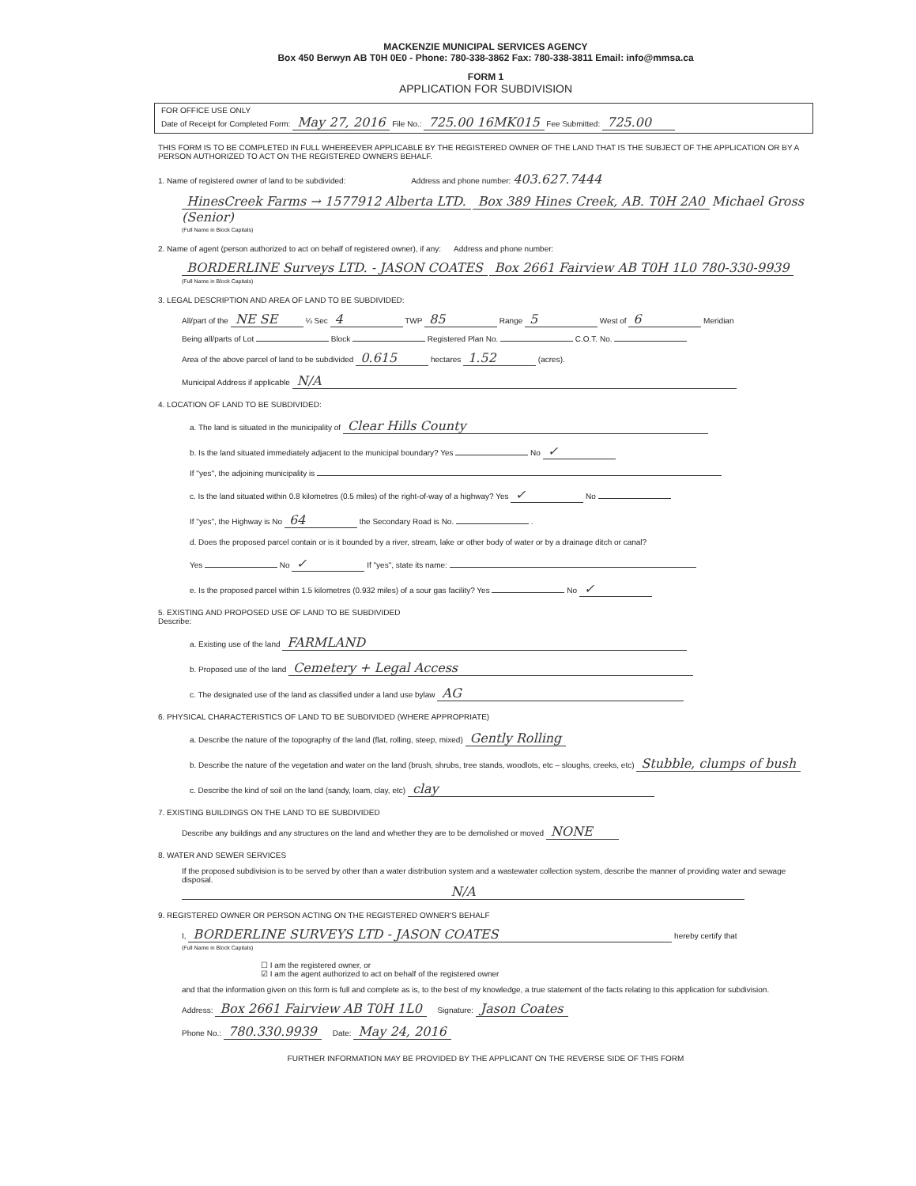MACKENZIE MUNICIPAL SERVICES AGENCY
Box 450 Berwyn AB T0H 0E0 - Phone: 780-338-3862 Fax: 780-338-3811 Email: info@mmsa.ca
FORM 1
APPLICATION FOR SUBDIVISION
FOR OFFICE USE ONLY
Date of Receipt for Completed Form: May 27, 2016 File No.: 725.00 16MK015 Fee Submitted: 725.00
THIS FORM IS TO BE COMPLETED IN FULL WHEREEVER APPLICABLE BY THE REGISTERED OWNER OF THE LAND THAT IS THE SUBJECT OF THE APPLICATION OR BY A PERSON AUTHORIZED TO ACT ON THE REGISTERED OWNERS BEHALF.
1. Name of registered owner of land to be subdivided: Address and phone number: 403.627.7444
HinesCreek Farms → 1577912 Alberta LTD. Box 389 Hines Creek, AB. T0H 2A0 Michael Gross (Senior)
(Full Name in Block Capitals)
2. Name of agent (person authorized to act on behalf of registered owner), if any: Address and phone number:
BORDERLINE Surveys LTD. - JASON COATES Box 2661 Fairview AB T0H 1L0 780-330-9939
(Full Name in Block Capitals)
3. LEGAL DESCRIPTION AND AREA OF LAND TO BE SUBDIVIDED:
All/part of the NE SE ¼ Sec 4 TWP 85 Range 5 West of 6 Meridian
Being all/parts of Lot Block Registered Plan No. C.O.T. No.
Area of the above parcel of land to be subdivided 0.615 hectares 1.52 (acres).
Municipal Address if applicable N/A
4. LOCATION OF LAND TO BE SUBDIVIDED:
a. The land is situated in the municipality of Clear Hills County
b. Is the land situated immediately adjacent to the municipal boundary? Yes No ✓
If "yes", the adjoining municipality is
c. Is the land situated within 0.8 kilometres (0.5 miles) of the right-of-way of a highway? Yes ✓ No
If "yes", the Highway is No 64 the Secondary Road is No. .
d. Does the proposed parcel contain or is it bounded by a river, stream, lake or other body of water or by a drainage ditch or canal?
Yes No ✓ If "yes", state its name:
e. Is the proposed parcel within 1.5 kilometres (0.932 miles) of a sour gas facility? Yes No ✓
5. EXISTING AND PROPOSED USE OF LAND TO BE SUBDIVIDED
Describe:
a. Existing use of the land FARMLAND
b. Proposed use of the land Cemetery + Legal Access
c. The designated use of the land as classified under a land use bylaw AG
6. PHYSICAL CHARACTERISTICS OF LAND TO BE SUBDIVIDED (WHERE APPROPRIATE)
a. Describe the nature of the topography of the land (flat, rolling, steep, mixed) Gently Rolling
b. Describe the nature of the vegetation and water on the land (brush, shrubs, tree stands, woodlots, etc – sloughs, creeks, etc) Stubble, clumps of bush
c. Describe the kind of soil on the land (sandy, loam, clay, etc) clay
7. EXISTING BUILDINGS ON THE LAND TO BE SUBDIVIDED
Describe any buildings and any structures on the land and whether they are to be demolished or moved NONE
8. WATER AND SEWER SERVICES
If the proposed subdivision is to be served by other than a water distribution system and a wastewater collection system, describe the manner of providing water and sewage disposal.
N/A
9. REGISTERED OWNER OR PERSON ACTING ON THE REGISTERED OWNER'S BEHALF
I, BORDERLINE SURVEYS LTD - JASON COATES hereby certify that
(Full Name in Block Capitals)
☐ I am the registered owner, or
☑ I am the agent authorized to act on behalf of the registered owner
and that the information given on this form is full and complete as is, to the best of my knowledge, a true statement of the facts relating to this application for subdivision.
Address: Box 2661 Fairview AB T0H 1L0 Signature: Jason Coates
Phone No.: 780.330.9939 Date: May 24, 2016
FURTHER INFORMATION MAY BE PROVIDED BY THE APPLICANT ON THE REVERSE SIDE OF THIS FORM